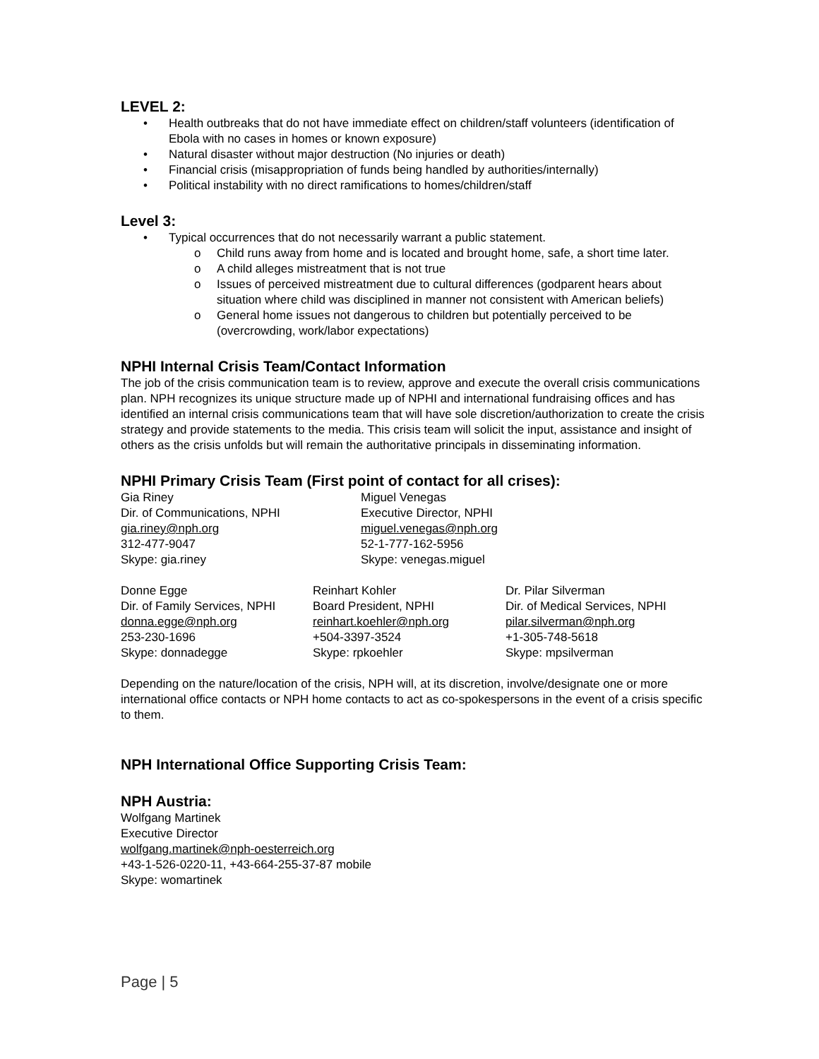LEVEL 2:
• Health outbreaks that do not have immediate effect on children/staff volunteers (identification of Ebola with no cases in homes or known exposure)
• Natural disaster without major destruction (No injuries or death)
• Financial crisis (misappropriation of funds being handled by authorities/internally)
• Political instability with no direct ramifications to homes/children/staff
Level 3:
• Typical occurrences that do not necessarily warrant a public statement.
o Child runs away from home and is located and brought home, safe, a short time later.
o A child alleges mistreatment that is not true
o Issues of perceived mistreatment due to cultural differences (godparent hears about situation where child was disciplined in manner not consistent with American beliefs)
o General home issues not dangerous to children but potentially perceived to be (overcrowding, work/labor expectations)
NPHI Internal Crisis Team/Contact Information
The job of the crisis communication team is to review, approve and execute the overall crisis communications plan. NPH recognizes its unique structure made up of NPHI and international fundraising offices and has identified an internal crisis communications team that will have sole discretion/authorization to create the crisis strategy and provide statements to the media. This crisis team will solicit the input, assistance and insight of others as the crisis unfolds but will remain the authoritative principals in disseminating information.
NPHI Primary Crisis Team (First point of contact for all crises):
Gia Riney
Dir. of Communications, NPHI
gia.riney@nph.org
312-477-9047
Skype: gia.riney
Miguel Venegas
Executive Director, NPHI
miguel.venegas@nph.org
52-1-777-162-5956
Skype: venegas.miguel
Donne Egge
Dir. of Family Services, NPHI
donna.egge@nph.org
253-230-1696
Skype: donnadegge
Reinhart Kohler
Board President, NPHI
reinhart.koehler@nph.org
+504-3397-3524
Skype: rpkoehler
Dr. Pilar Silverman
Dir. of Medical Services, NPHI
pilar.silverman@nph.org
+1-305-748-5618
Skype: mpsilverman
Depending on the nature/location of the crisis, NPH will, at its discretion, involve/designate one or more international office contacts or NPH home contacts to act as co-spokespersons in the event of a crisis specific to them.
NPH International Office Supporting Crisis Team:
NPH Austria:
Wolfgang Martinek
Executive Director
wolfgang.martinek@nph-oesterreich.org
+43-1-526-0220-11, +43-664-255-37-87 mobile
Skype: womartinek
Page | 5